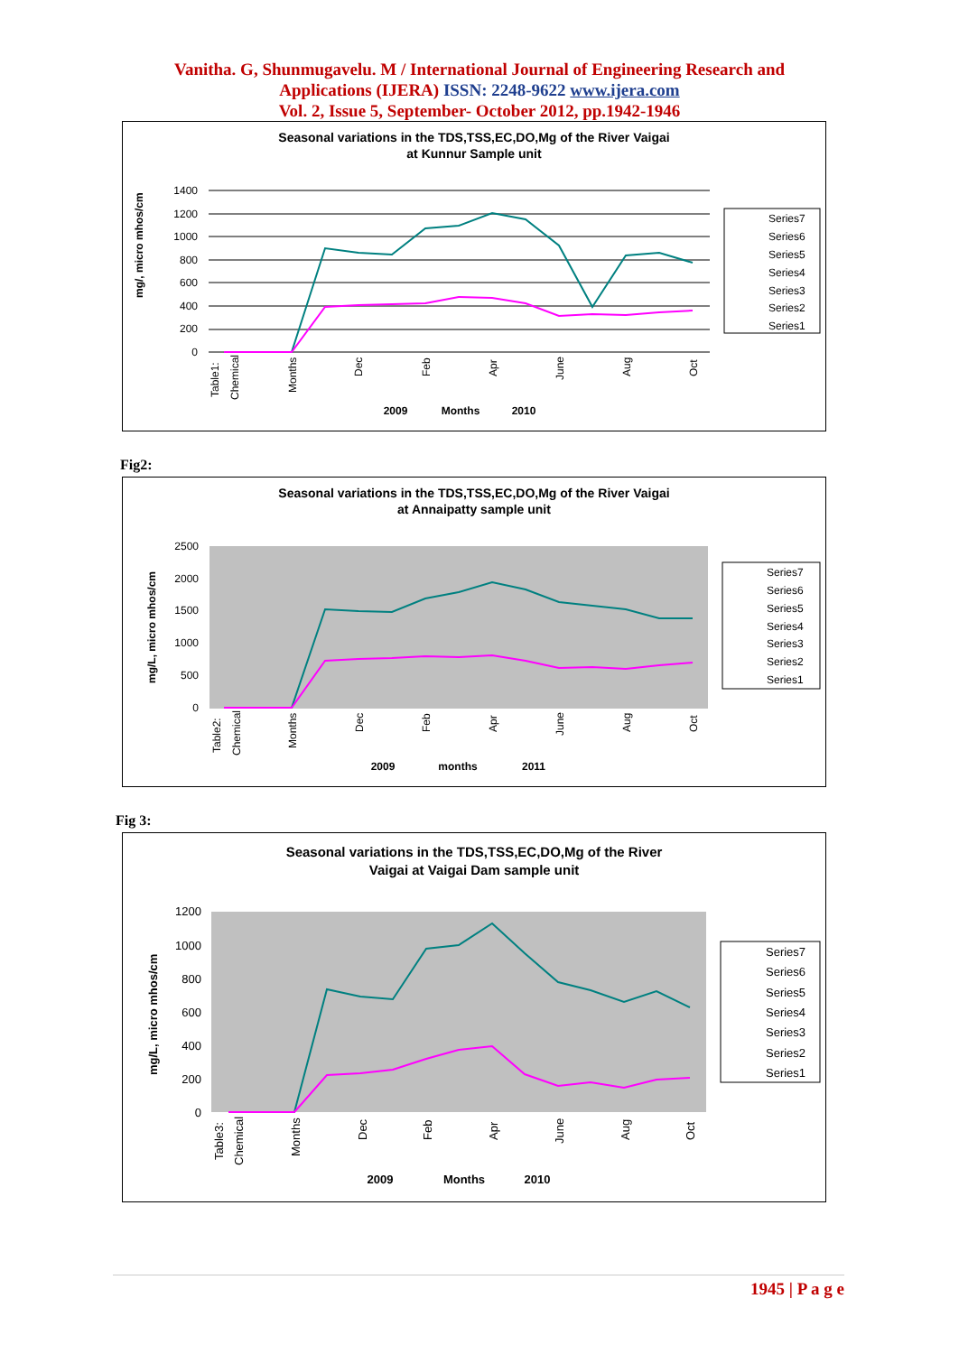Vanitha. G, Shunmugavelu. M / International Journal of Engineering Research and
Applications (IJERA) ISSN: 2248-9622 www.ijera.com
Vol. 2, Issue 5, September- October 2012, pp.1942-1946
Seasonal variations in the TDS,TSS,EC,DO,Mg of the River Vaigai
at Kunnur Sample unit
1400
1200
1000
800
600
400
200
0
mg/, micro mhos/cm
2009
Months
2010
Table1:
Chemical
Months
Dec
Feb
Apr
June
Aug
Oct
Series7
Series6
Series5
Series4
Series3
Series2
Series1
Fig2:
Seasonal variations in the TDS,TSS,EC,DO,Mg of the River Vaigai
at Annaipatty sample unit
2500
2000
1500
1000
500
0
mg/L, micro mhos/cm
2009
months
2011
Table2:
Chemical
Months
Dec
Feb
Apr
June
Aug
Oct
Series7
Series6
Series5
Series4
Series3
Series2
Series1
Fig 3:
Seasonal variations in the TDS,TSS,EC,DO,Mg of the River
Vaigai at Vaigai Dam sample unit
1200
1000
800
600
400
200
0
mg/L, micro mhos/cm
2009
Months
2010
Table3:
Chemical
Months
Dec
Feb
Apr
June
Aug
Oct
Series7
Series6
Series5
Series4
Series3
Series2
Series1
1945 | P a g e